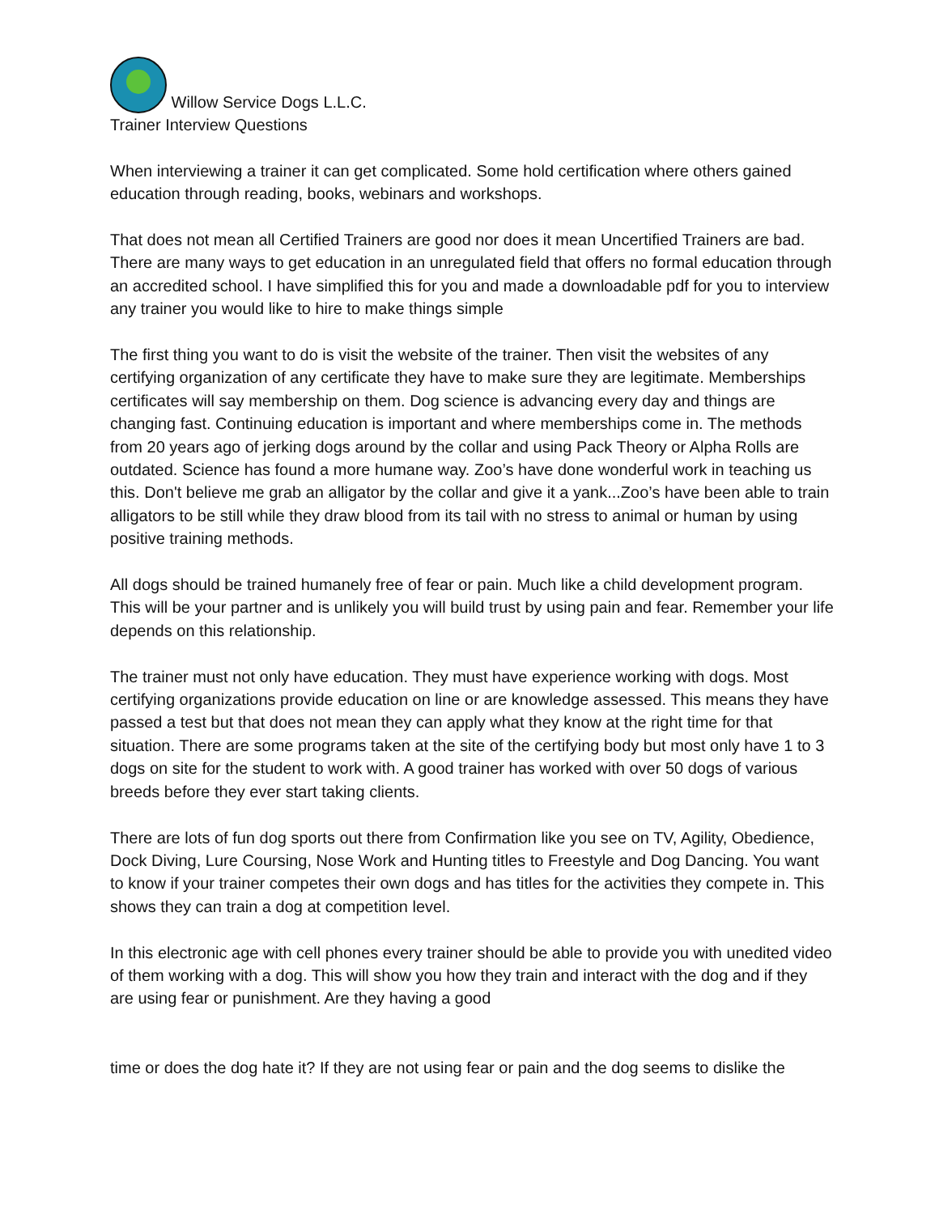Willow Service Dogs L.L.C.
Trainer Interview Questions
When interviewing a trainer it can get complicated. Some hold certification where others gained education through reading, books, webinars and workshops.
That does not mean all Certified Trainers are good nor does it mean Uncertified Trainers are bad. There are many ways to get education in an unregulated field that offers no formal education through an accredited school. I have simplified this for you and made a downloadable pdf for you to interview any trainer you would like to hire to make things simple
The first thing you want to do is visit the website of the trainer. Then visit the websites of any certifying organization of any certificate they have to make sure they are legitimate. Memberships certificates will say membership on them. Dog science is advancing every day and things are changing fast. Continuing education is important and where memberships come in. The methods from 20 years ago of jerking dogs around by the collar and using Pack Theory or Alpha Rolls are outdated. Science has found a more humane way. Zoo’s have done wonderful work in teaching us this. Don't believe me grab an alligator by the collar and give it a yank...Zoo’s have been able to train alligators to be still while they draw blood from its tail with no stress to animal or human by using positive training methods.
All dogs should be trained humanely free of fear or pain. Much like a child development program. This will be your partner and is unlikely you will build trust by using pain and fear. Remember your life depends on this relationship.
The trainer must not only have education. They must have experience working with dogs. Most certifying organizations provide education on line or are knowledge assessed. This means they have passed a test but that does not mean they can apply what they know at the right time for that situation. There are some programs taken at the site of the certifying body but most only have 1 to 3 dogs on site for the student to work with. A good trainer has worked with over 50 dogs of various breeds before they ever start taking clients.
There are lots of fun dog sports out there from Confirmation like you see on TV, Agility, Obedience, Dock Diving, Lure Coursing, Nose Work and Hunting titles to Freestyle and Dog Dancing. You want to know if your trainer competes their own dogs and has titles for the activities they compete in. This shows they can train a dog at competition level.
In this electronic age with cell phones every trainer should be able to provide you with unedited video of them working with a dog. This will show you how they train and interact with the dog and if they are using fear or punishment. Are they having a good
time or does the dog hate it? If they are not using fear or pain and the dog seems to dislike the